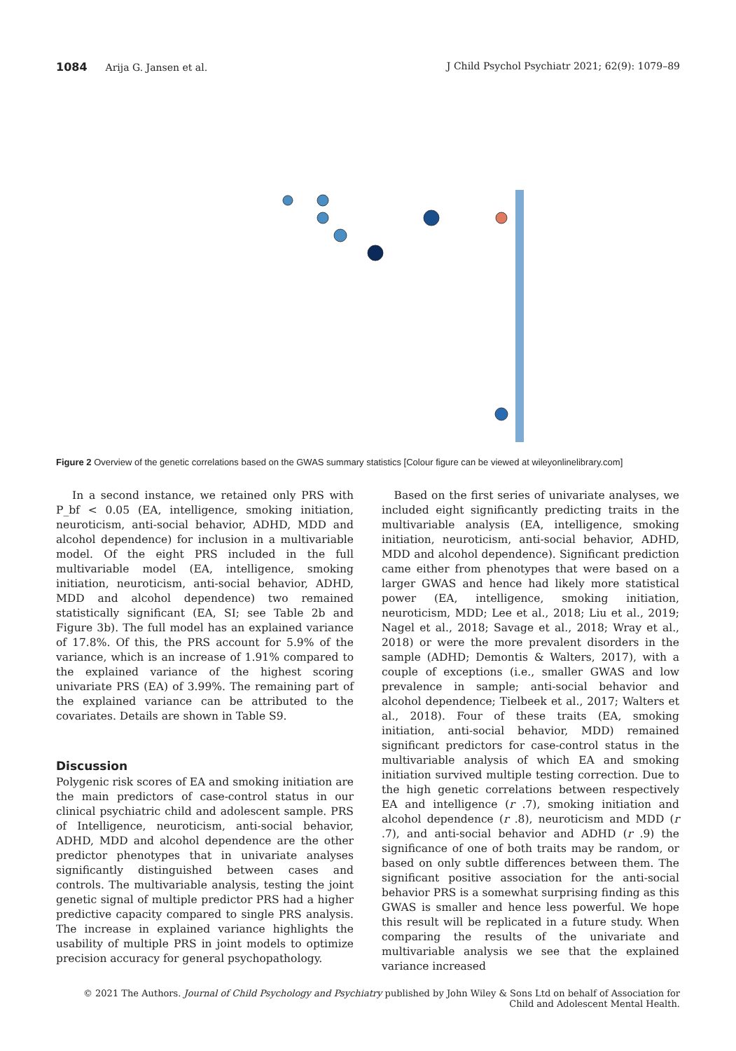1084 Arija G. Jansen et al. J Child Psychol Psychiatr 2021; 62(9): 1079–89
Figure 2 Overview of the genetic correlations based on the GWAS summary statistics [Colour figure can be viewed at wileyonlinelibrary.com]
In a second instance, we retained only PRS with P_bf < 0.05 (EA, intelligence, smoking initiation, neuroticism, anti-social behavior, ADHD, MDD and alcohol dependence) for inclusion in a multivariable model. Of the eight PRS included in the full multivariable model (EA, intelligence, smoking initiation, neuroticism, anti-social behavior, ADHD, MDD and alcohol dependence) two remained statistically significant (EA, SI; see Table 2b and Figure 3b). The full model has an explained variance of 17.8%. Of this, the PRS account for 5.9% of the variance, which is an increase of 1.91% compared to the explained variance of the highest scoring univariate PRS (EA) of 3.99%. The remaining part of the explained variance can be attributed to the covariates. Details are shown in Table S9.
Discussion
Polygenic risk scores of EA and smoking initiation are the main predictors of case-control status in our clinical psychiatric child and adolescent sample. PRS of Intelligence, neuroticism, anti-social behavior, ADHD, MDD and alcohol dependence are the other predictor phenotypes that in univariate analyses significantly distinguished between cases and controls. The multivariable analysis, testing the joint genetic signal of multiple predictor PRS had a higher predictive capacity compared to single PRS analysis. The increase in explained variance highlights the usability of multiple PRS in joint models to optimize precision accuracy for general psychopathology.
Based on the first series of univariate analyses, we included eight significantly predicting traits in the multivariable analysis (EA, intelligence, smoking initiation, neuroticism, anti-social behavior, ADHD, MDD and alcohol dependence). Significant prediction came either from phenotypes that were based on a larger GWAS and hence had likely more statistical power (EA, intelligence, smoking initiation, neuroticism, MDD; Lee et al., 2018; Liu et al., 2019; Nagel et al., 2018; Savage et al., 2018; Wray et al., 2018) or were the more prevalent disorders in the sample (ADHD; Demontis & Walters, 2017), with a couple of exceptions (i.e., smaller GWAS and low prevalence in sample; anti-social behavior and alcohol dependence; Tielbeek et al., 2017; Walters et al., 2018). Four of these traits (EA, smoking initiation, anti-social behavior, MDD) remained significant predictors for case-control status in the multivariable analysis of which EA and smoking initiation survived multiple testing correction. Due to the high genetic correlations between respectively EA and intelligence (r .7), smoking initiation and alcohol dependence (r .8), neuroticism and MDD (r .7), and anti-social behavior and ADHD (r .9) the significance of one of both traits may be random, or based on only subtle differences between them. The significant positive association for the anti-social behavior PRS is a somewhat surprising finding as this GWAS is smaller and hence less powerful. We hope this result will be replicated in a future study. When comparing the results of the univariate and multivariable analysis we see that the explained variance increased
© 2021 The Authors. Journal of Child Psychology and Psychiatry published by John Wiley & Sons Ltd on behalf of Association for Child and Adolescent Mental Health.